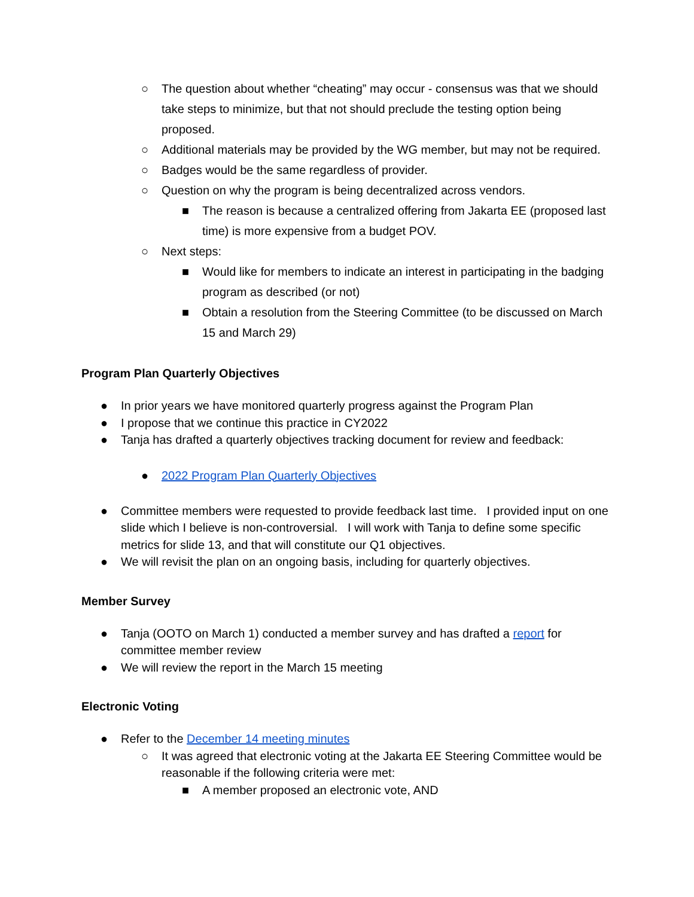○ The question about whether “cheating” may occur - consensus was that we should take steps to minimize, but that not should preclude the testing option being proposed.
○ Additional materials may be provided by the WG member, but may not be required.
○ Badges would be the same regardless of provider.
○ Question on why the program is being decentralized across vendors.
■ The reason is because a centralized offering from Jakarta EE (proposed last time) is more expensive from a budget POV.
○ Next steps:
■ Would like for members to indicate an interest in participating in the badging program as described (or not)
■ Obtain a resolution from the Steering Committee (to be discussed on March 15 and March 29)
Program Plan Quarterly Objectives
● In prior years we have monitored quarterly progress against the Program Plan
● I propose that we continue this practice in CY2022
● Tanja has drafted a quarterly objectives tracking document for review and feedback:
● 2022 Program Plan Quarterly Objectives
● Committee members were requested to provide feedback last time. I provided input on one slide which I believe is non-controversial. I will work with Tanja to define some specific metrics for slide 13, and that will constitute our Q1 objectives.
● We will revisit the plan on an ongoing basis, including for quarterly objectives.
Member Survey
● Tanja (OOTO on March 1) conducted a member survey and has drafted a report for committee member review
● We will review the report in the March 15 meeting
Electronic Voting
● Refer to the December 14 meeting minutes
○ It was agreed that electronic voting at the Jakarta EE Steering Committee would be reasonable if the following criteria were met:
■ A member proposed an electronic vote, AND